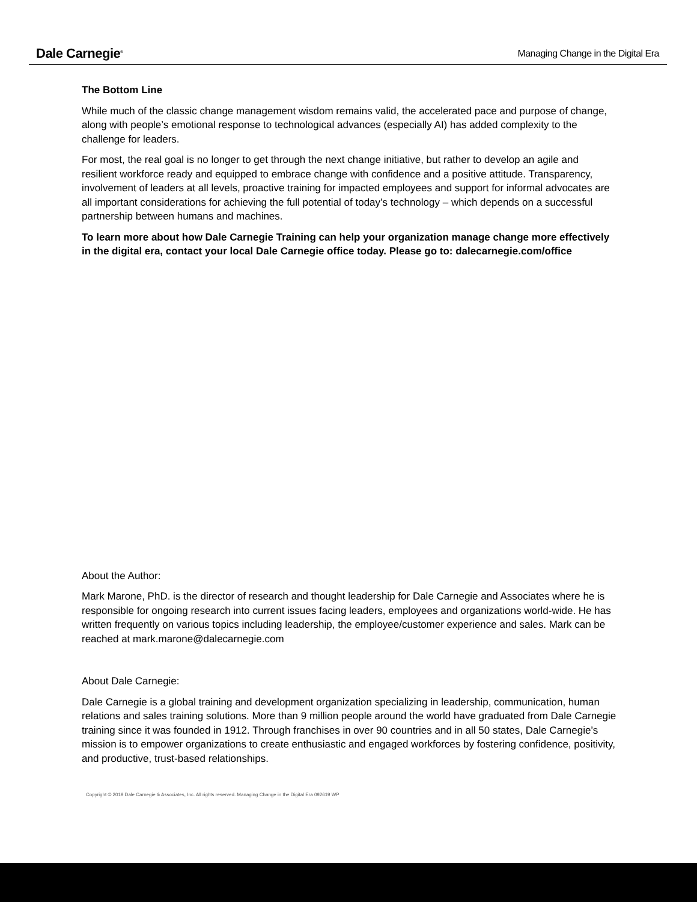Dale Carnegie<sup>®</sup>
Managing Change in the Digital Era
The Bottom Line
While much of the classic change management wisdom remains valid, the accelerated pace and purpose of change, along with people’s emotional response to technological advances (especially AI) has added complexity to the challenge for leaders.
For most, the real goal is no longer to get through the next change initiative, but rather to develop an agile and resilient workforce ready and equipped to embrace change with confidence and a positive attitude. Transparency, involvement of leaders at all levels, proactive training for impacted employees and support for informal advocates are all important considerations for achieving the full potential of today’s technology – which depends on a successful partnership between humans and machines.
To learn more about how Dale Carnegie Training can help your organization manage change more effectively in the digital era, contact your local Dale Carnegie office today. Please go to: dalecarnegie.com/office
About the Author:
Mark Marone, PhD. is the director of research and thought leadership for Dale Carnegie and Associates where he is responsible for ongoing research into current issues facing leaders, employees and organizations world-wide. He has written frequently on various topics including leadership, the employee/customer experience and sales. Mark can be reached at mark.marone@dalecarnegie.com
About Dale Carnegie:
Dale Carnegie is a global training and development organization specializing in leadership, communication, human relations and sales training solutions. More than 9 million people around the world have graduated from Dale Carnegie training since it was founded in 1912. Through franchises in over 90 countries and in all 50 states, Dale Carnegie’s mission is to empower organizations to create enthusiastic and engaged workforces by fostering confidence, positivity, and productive, trust-based relationships.
Copyright © 2019 Dale Carnegie & Associates, Inc. All rights reserved. Managing Change in the Digital Era 092619 WP